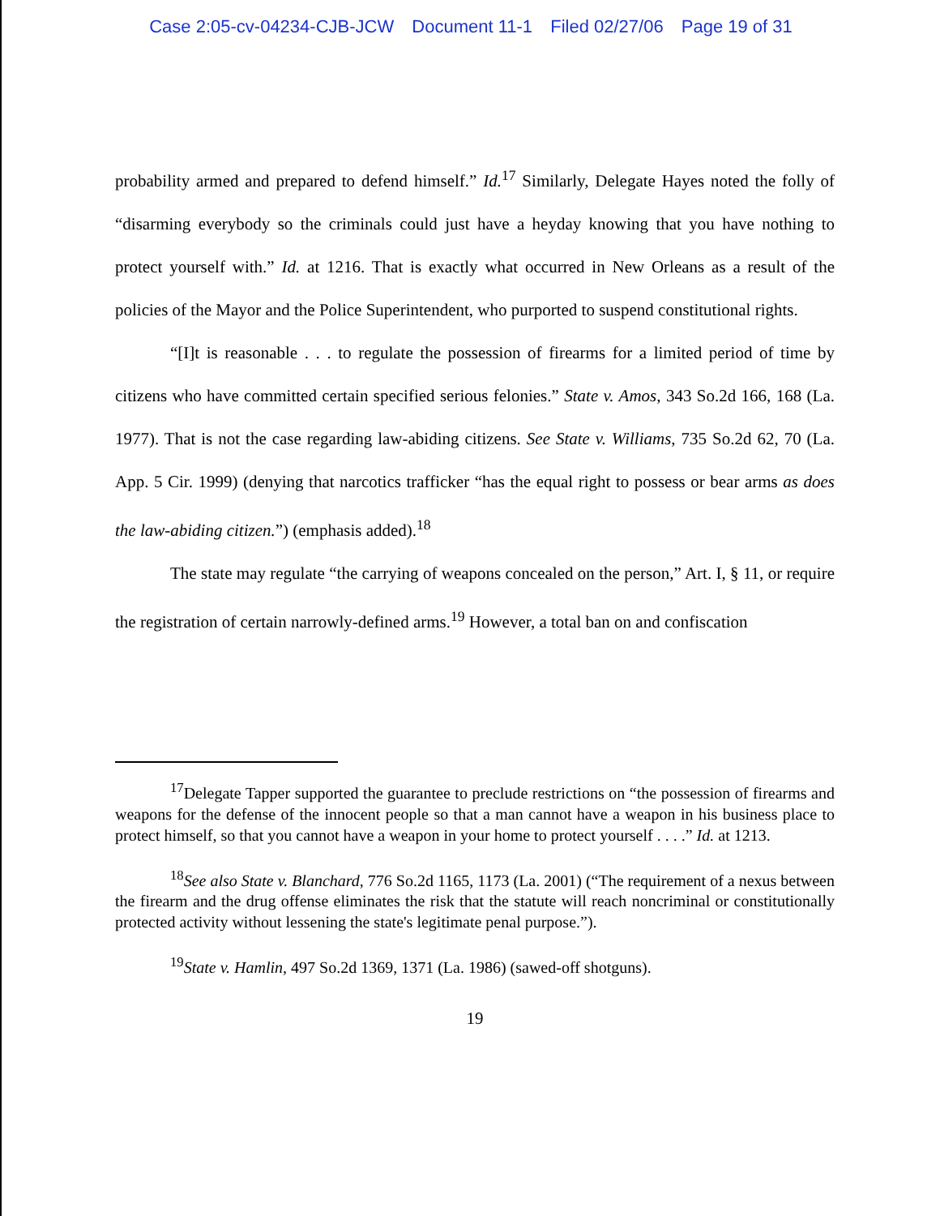Case 2:05-cv-04234-CJB-JCW Document 11-1 Filed 02/27/06 Page 19 of 31
probability armed and prepared to defend himself.” Id.<sup>17</sup> Similarly, Delegate Hayes noted the folly of “disarming everybody so the criminals could just have a heyday knowing that you have nothing to protect yourself with.” Id. at 1216. That is exactly what occurred in New Orleans as a result of the policies of the Mayor and the Police Superintendent, who purported to suspend constitutional rights.
“[I]t is reasonable . . . to regulate the possession of firearms for a limited period of time by citizens who have committed certain specified serious felonies.” State v. Amos, 343 So.2d 166, 168 (La. 1977). That is not the case regarding law-abiding citizens. See State v. Williams, 735 So.2d 62, 70 (La. App. 5 Cir. 1999) (denying that narcotics trafficker “has the equal right to possess or bear arms as does the law-abiding citizen.”) (emphasis added).<sup>18</sup>
The state may regulate “the carrying of weapons concealed on the person,” Art. I, § 11, or require the registration of certain narrowly-defined arms.<sup>19</sup> However, a total ban on and confiscation
<sup>17</sup> Delegate Tapper supported the guarantee to preclude restrictions on “the possession of firearms and weapons for the defense of the innocent people so that a man cannot have a weapon in his business place to protect himself, so that you cannot have a weapon in your home to protect yourself . . . .” Id. at 1213.
<sup>18</sup> See also State v. Blanchard, 776 So.2d 1165, 1173 (La. 2001) (“The requirement of a nexus between the firearm and the drug offense eliminates the risk that the statute will reach noncriminal or constitutionally protected activity without lessening the state's legitimate penal purpose.”).
<sup>19</sup> State v. Hamlin, 497 So.2d 1369, 1371 (La. 1986) (sawed-off shotguns).
19